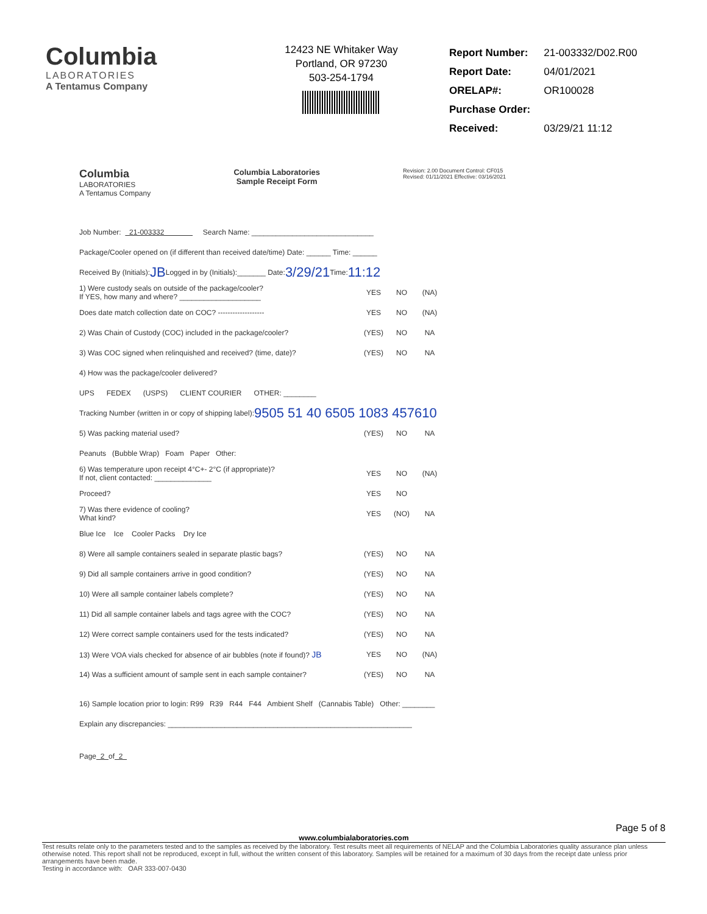Columbia
LABORATORIES
A Tentamus Company
12423 NE Whitaker Way
Portland, OR 97230
503-254-1794
| Report Number: | 21-003332/D02.R00 |
| Report Date: | 04/01/2021 |
| ORELAP#: | OR100028 |
| Purchase Order: | |
| Received: | 03/29/21 11:12 |
Columbia
LABORATORIES
A Tentamus Company
Columbia Laboratories
Sample Receipt Form
Revision: 2.00 Document Control: CF015
Revised: 01/11/2021 Effective: 03/16/2021
Job Number: 21-003332 Search Name: ______________________________
Package/Cooler opened on (if different than received date/time) Date: ______ Time: ______
Received By (Initials): JB Logged in by (Initials):_______ Date: 3/29/21 Time: 11:12
1) Were custody seals on outside of the package/cooler?
If YES, how many and where? ____________________ YES NO (NA)
Does date match collection date on COC? ------------------- YES NO (NA)
2) Was Chain of Custody (COC) included in the package/cooler? (YES) NO NA
3) Was COC signed when relinquished and received? (time, date)? (YES) NO NA
4) How was the package/cooler delivered?
UPS FEDEX (USPS) CLIENT COURIER OTHER: ________
Tracking Number (written in or copy of shipping label): 9505 51 40 6505 1083 457610
5) Was packing material used? (YES) NO NA
Peanuts (Bubble Wrap) Foam Paper Other:
6) Was temperature upon receipt 4°C+- 2°C (if appropriate)?
If not, client contacted: ______________ YES NO (NA)
Proceed? YES NO
7) Was there evidence of cooling?
What kind? YES (NO) NA
Blue Ice Ice Cooler Packs Dry Ice
8) Were all sample containers sealed in separate plastic bags? (YES) NO NA
9) Did all sample containers arrive in good condition? (YES) NO NA
10) Were all sample container labels complete? (YES) NO NA
11) Did all sample container labels and tags agree with the COC? (YES) NO NA
12) Were correct sample containers used for the tests indicated? (YES) NO NA
13) Were VOA vials checked for absence of air bubbles (note if found)? JB YES NO (NA)
14) Was a sufficient amount of sample sent in each sample container? (YES) NO NA
16) Sample location prior to login: R99 R39 R44 F44 Ambient Shelf (Cannabis Table) Other: ________
Explain any discrepancies: ____________________________________________________________
Page 2 of 2
Page 5 of 8
www.columbialaboratories.com
Test results relate only to the parameters tested and to the samples as received by the laboratory. Test results meet all requirements of NELAP and the Columbia Laboratories quality assurance plan unless otherwise noted. This report shall not be reproduced, except in full, without the written consent of this laboratory. Samples will be retained for a maximum of 30 days from the receipt date unless prior arrangements have been made.
Testing in accordance with: OAR 333-007-0430